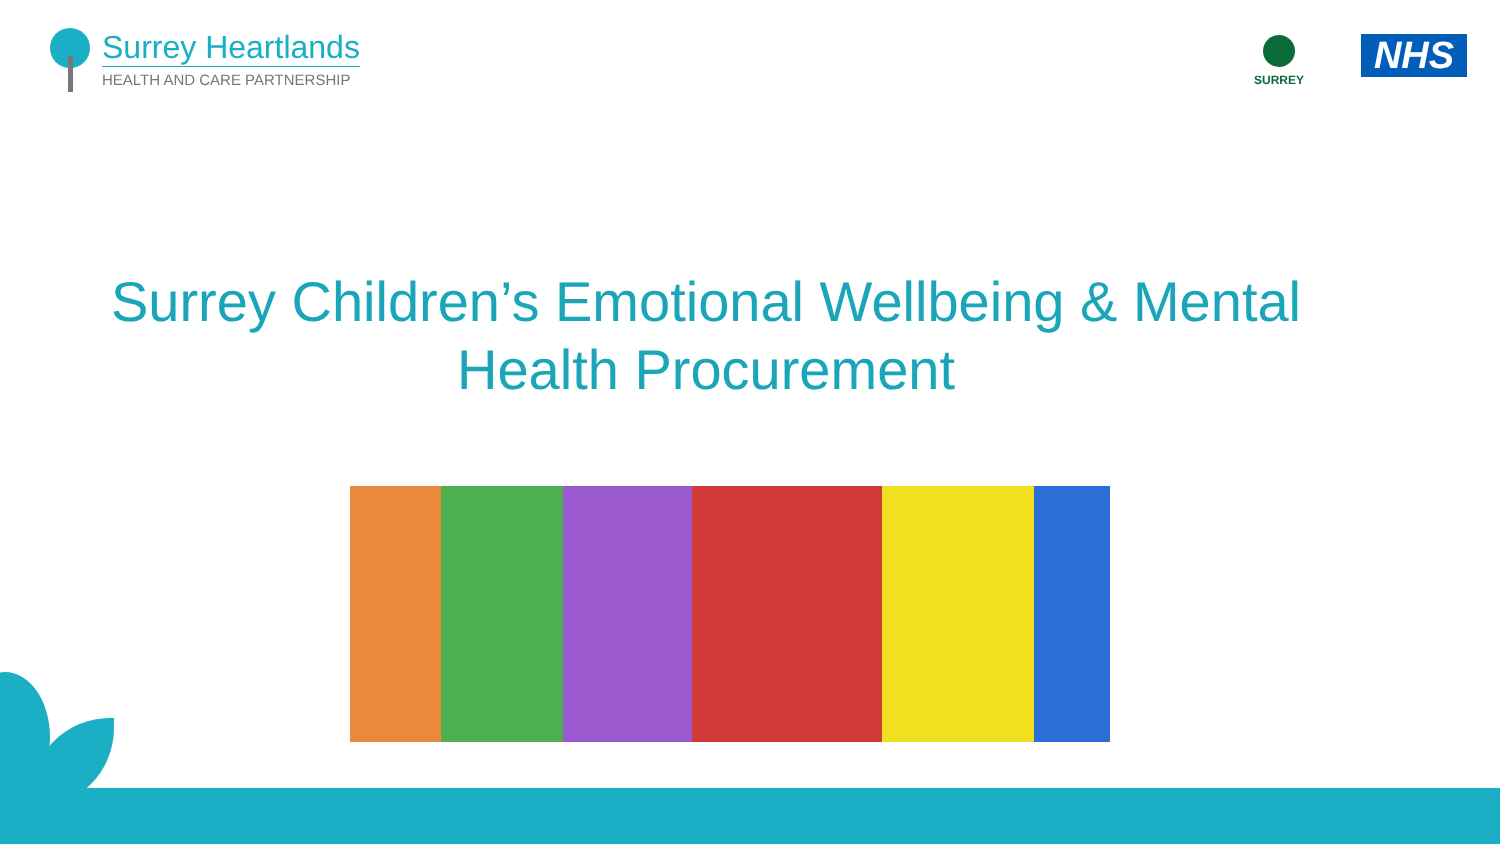Surrey Heartlands
HEALTH AND CARE PARTNERSHIP
SURREY NHS
Surrey Children’s Emotional Wellbeing & Mental
Health Procurement